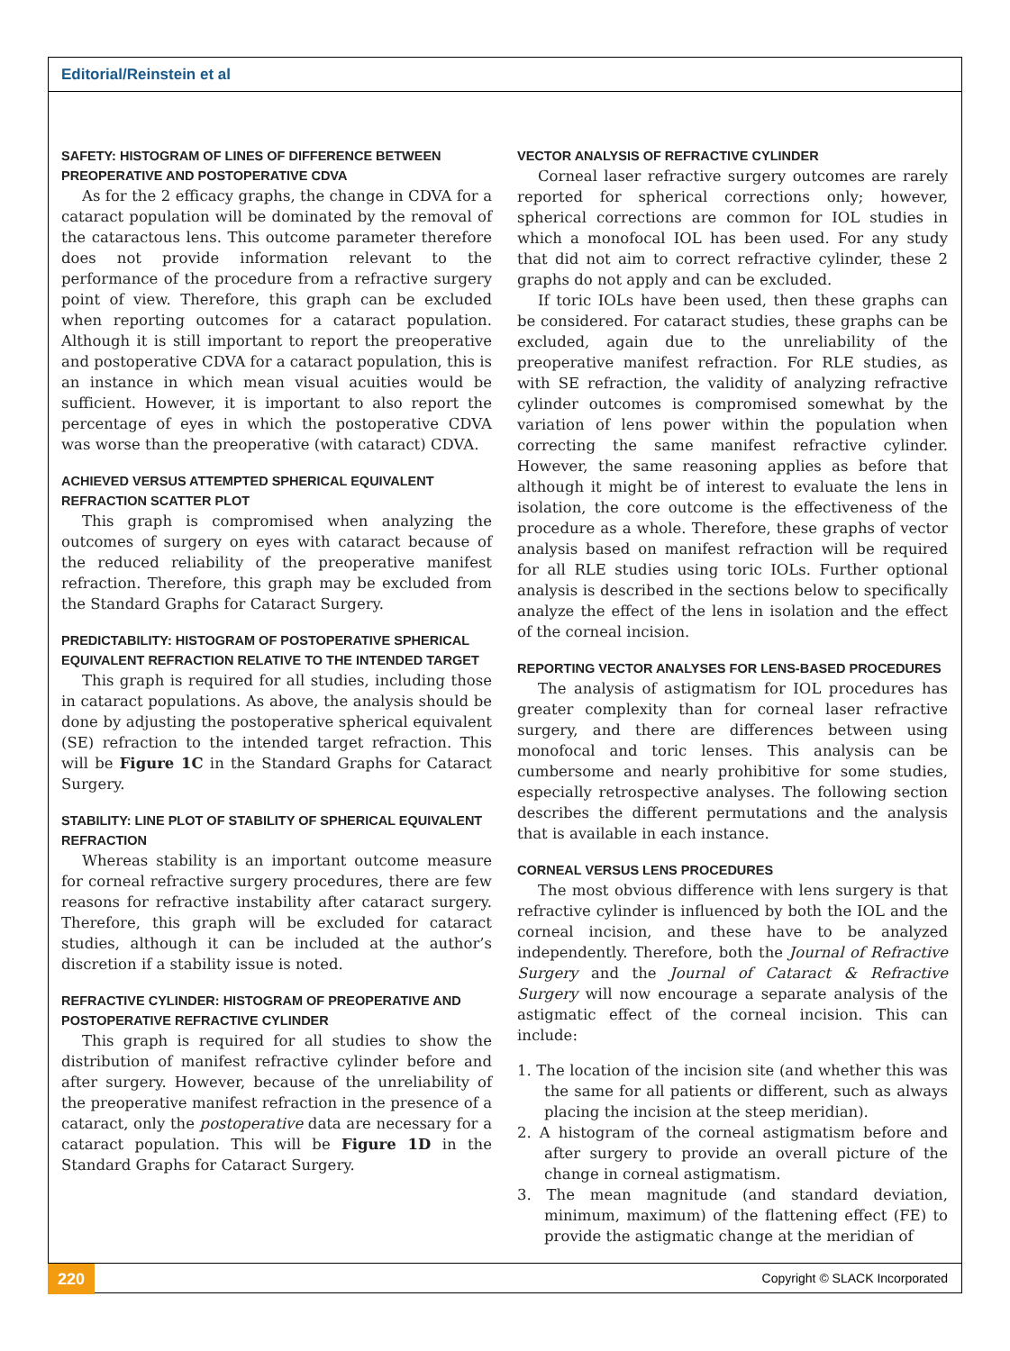Editorial/Reinstein et al
SAFETY: HISTOGRAM OF LINES OF DIFFERENCE BETWEEN PREOPERATIVE AND POSTOPERATIVE CDVA
As for the 2 efficacy graphs, the change in CDVA for a cataract population will be dominated by the removal of the cataractous lens. This outcome parameter therefore does not provide information relevant to the performance of the procedure from a refractive surgery point of view. Therefore, this graph can be excluded when reporting outcomes for a cataract population. Although it is still important to report the preoperative and postoperative CDVA for a cataract population, this is an instance in which mean visual acuities would be sufficient. However, it is important to also report the percentage of eyes in which the postoperative CDVA was worse than the preoperative (with cataract) CDVA.
ACHIEVED VERSUS ATTEMPTED SPHERICAL EQUIVALENT REFRACTION SCATTER PLOT
This graph is compromised when analyzing the outcomes of surgery on eyes with cataract because of the reduced reliability of the preoperative manifest refraction. Therefore, this graph may be excluded from the Standard Graphs for Cataract Surgery.
PREDICTABILITY: HISTOGRAM OF POSTOPERATIVE SPHERICAL EQUIVALENT REFRACTION RELATIVE TO THE INTENDED TARGET
This graph is required for all studies, including those in cataract populations. As above, the analysis should be done by adjusting the postoperative spherical equivalent (SE) refraction to the intended target refraction. This will be Figure 1C in the Standard Graphs for Cataract Surgery.
STABILITY: LINE PLOT OF STABILITY OF SPHERICAL EQUIVALENT REFRACTION
Whereas stability is an important outcome measure for corneal refractive surgery procedures, there are few reasons for refractive instability after cataract surgery. Therefore, this graph will be excluded for cataract studies, although it can be included at the author’s discretion if a stability issue is noted.
REFRACTIVE CYLINDER: HISTOGRAM OF PREOPERATIVE AND POSTOPERATIVE REFRACTIVE CYLINDER
This graph is required for all studies to show the distribution of manifest refractive cylinder before and after surgery. However, because of the unreliability of the preoperative manifest refraction in the presence of a cataract, only the postoperative data are necessary for a cataract population. This will be Figure 1D in the Standard Graphs for Cataract Surgery.
VECTOR ANALYSIS OF REFRACTIVE CYLINDER
Corneal laser refractive surgery outcomes are rarely reported for spherical corrections only; however, spherical corrections are common for IOL studies in which a monofocal IOL has been used. For any study that did not aim to correct refractive cylinder, these 2 graphs do not apply and can be excluded.
If toric IOLs have been used, then these graphs can be considered. For cataract studies, these graphs can be excluded, again due to the unreliability of the preoperative manifest refraction. For RLE studies, as with SE refraction, the validity of analyzing refractive cylinder outcomes is compromised somewhat by the variation of lens power within the population when correcting the same manifest refractive cylinder. However, the same reasoning applies as before that although it might be of interest to evaluate the lens in isolation, the core outcome is the effectiveness of the procedure as a whole. Therefore, these graphs of vector analysis based on manifest refraction will be required for all RLE studies using toric IOLs. Further optional analysis is described in the sections below to specifically analyze the effect of the lens in isolation and the effect of the corneal incision.
REPORTING VECTOR ANALYSES FOR LENS-BASED PROCEDURES
The analysis of astigmatism for IOL procedures has greater complexity than for corneal laser refractive surgery, and there are differences between using monofocal and toric lenses. This analysis can be cumbersome and nearly prohibitive for some studies, especially retrospective analyses. The following section describes the different permutations and the analysis that is available in each instance.
CORNEAL VERSUS LENS PROCEDURES
The most obvious difference with lens surgery is that refractive cylinder is influenced by both the IOL and the corneal incision, and these have to be analyzed independently. Therefore, both the Journal of Refractive Surgery and the Journal of Cataract & Refractive Surgery will now encourage a separate analysis of the astigmatic effect of the corneal incision. This can include:
1. The location of the incision site (and whether this was the same for all patients or different, such as always placing the incision at the steep meridian).
2. A histogram of the corneal astigmatism before and after surgery to provide an overall picture of the change in corneal astigmatism.
3. The mean magnitude (and standard deviation, minimum, maximum) of the flattening effect (FE) to provide the astigmatic change at the meridian of
220 Copyright © SLACK Incorporated